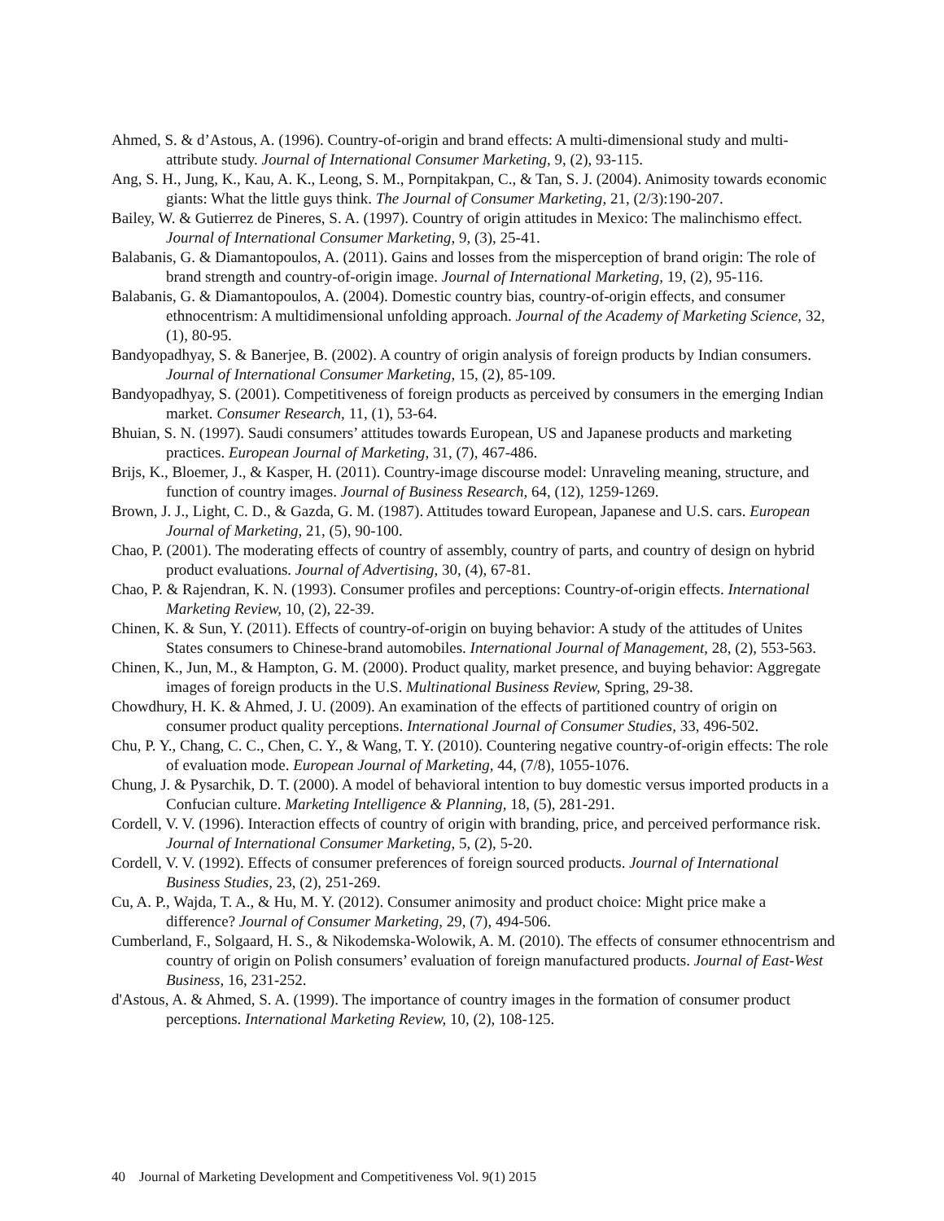Ahmed, S. & d’Astous, A. (1996). Country-of-origin and brand effects: A multi-dimensional study and multi-attribute study. Journal of International Consumer Marketing, 9, (2), 93-115.
Ang, S. H., Jung, K., Kau, A. K., Leong, S. M., Pornpitakpan, C., & Tan, S. J. (2004). Animosity towards economic giants: What the little guys think. The Journal of Consumer Marketing, 21, (2/3):190-207.
Bailey, W. & Gutierrez de Pineres, S. A. (1997). Country of origin attitudes in Mexico: The malinchismo effect. Journal of International Consumer Marketing, 9, (3), 25-41.
Balabanis, G. & Diamantopoulos, A. (2011). Gains and losses from the misperception of brand origin: The role of brand strength and country-of-origin image. Journal of International Marketing, 19, (2), 95-116.
Balabanis, G. & Diamantopoulos, A. (2004). Domestic country bias, country-of-origin effects, and consumer ethnocentrism: A multidimensional unfolding approach. Journal of the Academy of Marketing Science, 32, (1), 80-95.
Bandyopadhyay, S. & Banerjee, B. (2002). A country of origin analysis of foreign products by Indian consumers. Journal of International Consumer Marketing, 15, (2), 85-109.
Bandyopadhyay, S. (2001). Competitiveness of foreign products as perceived by consumers in the emerging Indian market. Consumer Research, 11, (1), 53-64.
Bhuian, S. N. (1997). Saudi consumers’ attitudes towards European, US and Japanese products and marketing practices. European Journal of Marketing, 31, (7), 467-486.
Brijs, K., Bloemer, J., & Kasper, H. (2011). Country-image discourse model: Unraveling meaning, structure, and function of country images. Journal of Business Research, 64, (12), 1259-1269.
Brown, J. J., Light, C. D., & Gazda, G. M. (1987). Attitudes toward European, Japanese and U.S. cars. European Journal of Marketing, 21, (5), 90-100.
Chao, P. (2001). The moderating effects of country of assembly, country of parts, and country of design on hybrid product evaluations. Journal of Advertising, 30, (4), 67-81.
Chao, P. & Rajendran, K. N. (1993). Consumer profiles and perceptions: Country-of-origin effects. International Marketing Review, 10, (2), 22-39.
Chinen, K. & Sun, Y. (2011). Effects of country-of-origin on buying behavior: A study of the attitudes of Unites States consumers to Chinese-brand automobiles. International Journal of Management, 28, (2), 553-563.
Chinen, K., Jun, M., & Hampton, G. M. (2000). Product quality, market presence, and buying behavior: Aggregate images of foreign products in the U.S. Multinational Business Review, Spring, 29-38.
Chowdhury, H. K. & Ahmed, J. U. (2009). An examination of the effects of partitioned country of origin on consumer product quality perceptions. International Journal of Consumer Studies, 33, 496-502.
Chu, P. Y., Chang, C. C., Chen, C. Y., & Wang, T. Y. (2010). Countering negative country-of-origin effects: The role of evaluation mode. European Journal of Marketing, 44, (7/8), 1055-1076.
Chung, J. & Pysarchik, D. T. (2000). A model of behavioral intention to buy domestic versus imported products in a Confucian culture. Marketing Intelligence & Planning, 18, (5), 281-291.
Cordell, V. V. (1996). Interaction effects of country of origin with branding, price, and perceived performance risk. Journal of International Consumer Marketing, 5, (2), 5-20.
Cordell, V. V. (1992). Effects of consumer preferences of foreign sourced products. Journal of International Business Studies, 23, (2), 251-269.
Cu, A. P., Wajda, T. A., & Hu, M. Y. (2012). Consumer animosity and product choice: Might price make a difference? Journal of Consumer Marketing, 29, (7), 494-506.
Cumberland, F., Solgaard, H. S., & Nikodemska-Wolowik, A. M. (2010). The effects of consumer ethnocentrism and country of origin on Polish consumers’ evaluation of foreign manufactured products. Journal of East-West Business, 16, 231-252.
d'Astous, A. & Ahmed, S. A. (1999). The importance of country images in the formation of consumer product perceptions. International Marketing Review, 10, (2), 108-125.
40 Journal of Marketing Development and Competitiveness Vol. 9(1) 2015